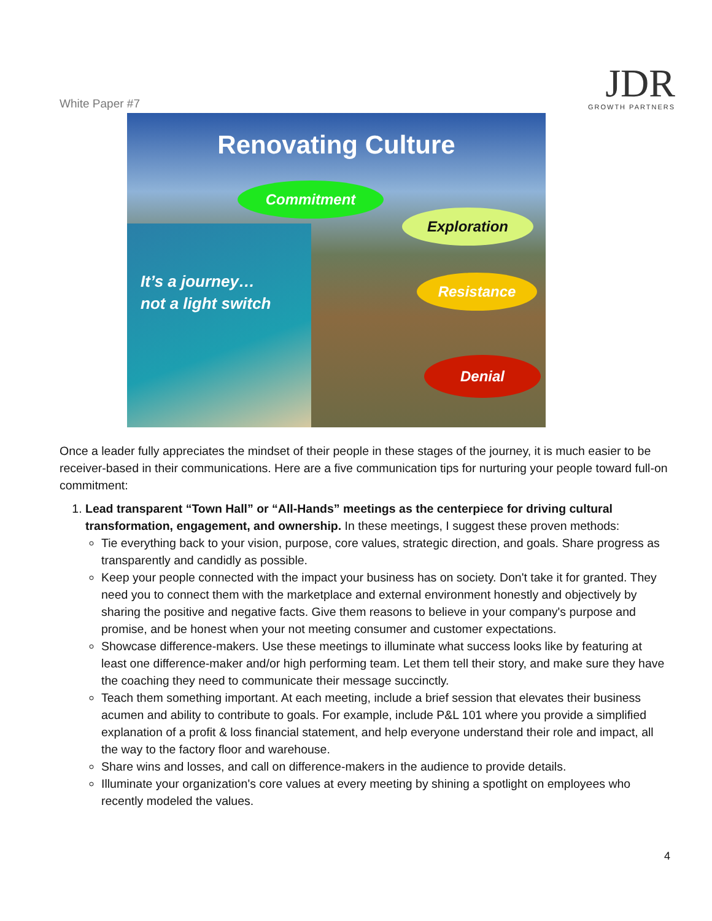White Paper #7
JDR
GROWTH PARTNERS
Renovating Culture
Commitment
Exploration
Resistance
Denial
It’s a journey…
not a light switch
Once a leader fully appreciates the mindset of their people in these stages of the journey, it is much easier to be receiver-based in their communications. Here are a five communication tips for nurturing your people toward full-on commitment:
1. Lead transparent “Town Hall” or “All-Hands” meetings as the centerpiece for driving cultural transformation, engagement, and ownership. In these meetings, I suggest these proven methods:
Tie everything back to your vision, purpose, core values, strategic direction, and goals. Share progress as transparently and candidly as possible.
Keep your people connected with the impact your business has on society. Don't take it for granted. They need you to connect them with the marketplace and external environment honestly and objectively by sharing the positive and negative facts. Give them reasons to believe in your company's purpose and promise, and be honest when your not meeting consumer and customer expectations.
Showcase difference-makers. Use these meetings to illuminate what success looks like by featuring at least one difference-maker and/or high performing team. Let them tell their story, and make sure they have the coaching they need to communicate their message succinctly.
Teach them something important. At each meeting, include a brief session that elevates their business acumen and ability to contribute to goals. For example, include P&L 101 where you provide a simplified explanation of a profit & loss financial statement, and help everyone understand their role and impact, all the way to the factory floor and warehouse.
Share wins and losses, and call on difference-makers in the audience to provide details.
Illuminate your organization's core values at every meeting by shining a spotlight on employees who recently modeled the values.
4